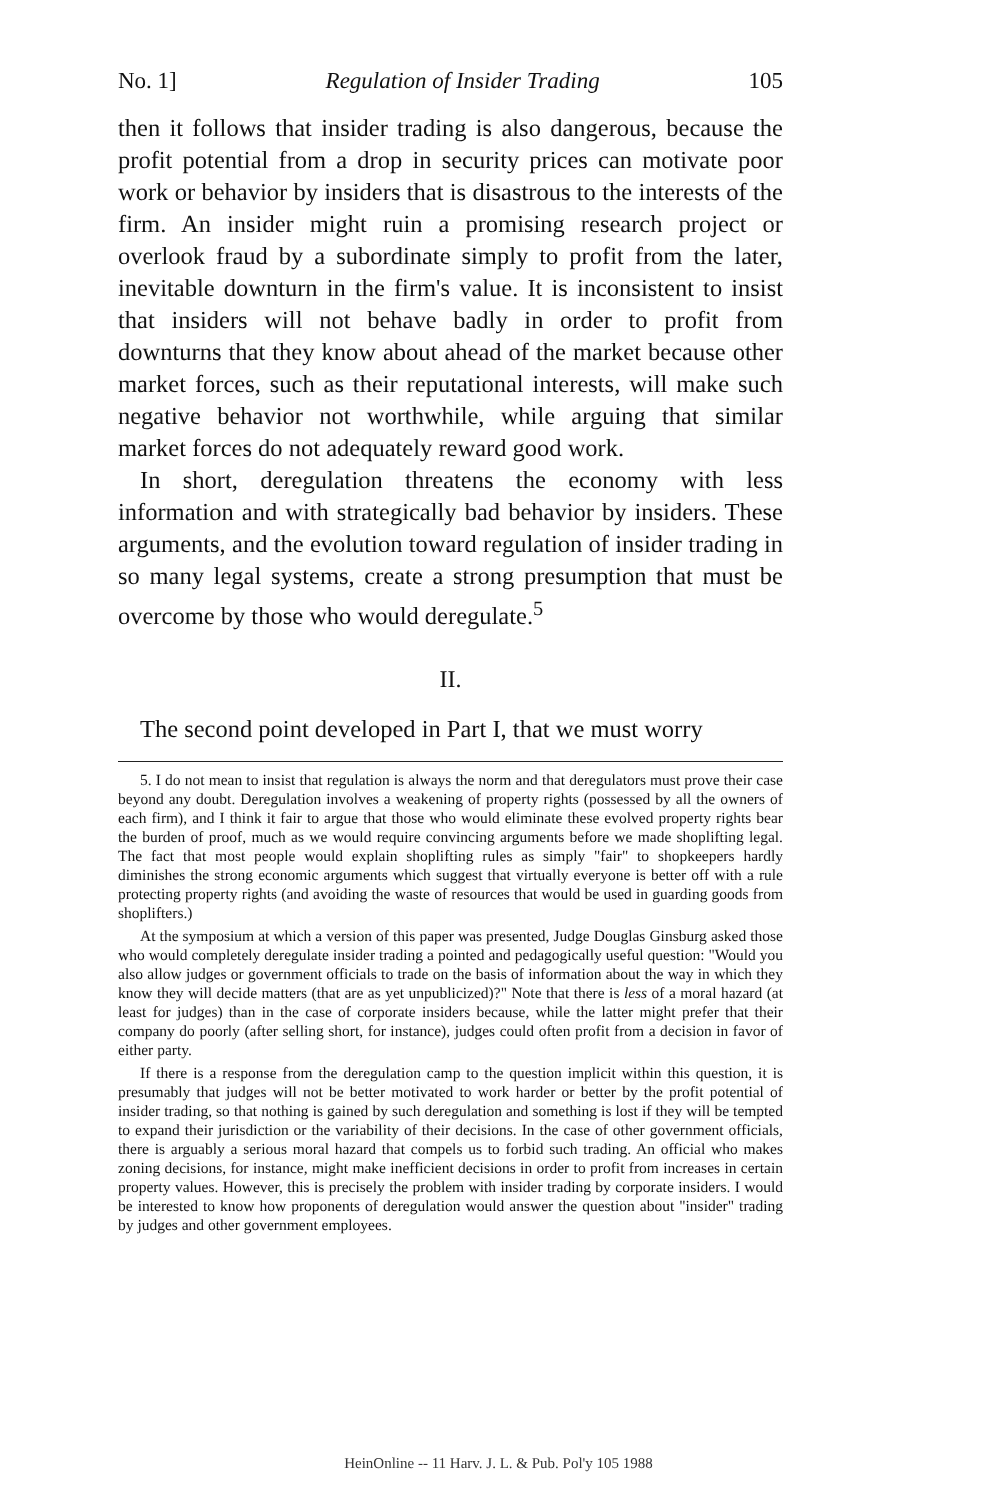No. 1] Regulation of Insider Trading 105
then it follows that insider trading is also dangerous, because the profit potential from a drop in security prices can motivate poor work or behavior by insiders that is disastrous to the interests of the firm. An insider might ruin a promising research project or overlook fraud by a subordinate simply to profit from the later, inevitable downturn in the firm's value. It is inconsistent to insist that insiders will not behave badly in order to profit from downturns that they know about ahead of the market because other market forces, such as their reputational interests, will make such negative behavior not worthwhile, while arguing that similar market forces do not adequately reward good work.
In short, deregulation threatens the economy with less information and with strategically bad behavior by insiders. These arguments, and the evolution toward regulation of insider trading in so many legal systems, create a strong presumption that must be overcome by those who would deregulate.<sup>5</sup>
II.
The second point developed in Part I, that we must worry
5. I do not mean to insist that regulation is always the norm and that deregulators must prove their case beyond any doubt. Deregulation involves a weakening of property rights (possessed by all the owners of each firm), and I think it fair to argue that those who would eliminate these evolved property rights bear the burden of proof, much as we would require convincing arguments before we made shoplifting legal. The fact that most people would explain shoplifting rules as simply "fair" to shopkeepers hardly diminishes the strong economic arguments which suggest that virtually everyone is better off with a rule protecting property rights (and avoiding the waste of resources that would be used in guarding goods from shoplifters.)
At the symposium at which a version of this paper was presented, Judge Douglas Ginsburg asked those who would completely deregulate insider trading a pointed and pedagogically useful question: "Would you also allow judges or government officials to trade on the basis of information about the way in which they know they will decide matters (that are as yet unpublicized)?" Note that there is less of a moral hazard (at least for judges) than in the case of corporate insiders because, while the latter might prefer that their company do poorly (after selling short, for instance), judges could often profit from a decision in favor of either party.
If there is a response from the deregulation camp to the question implicit within this question, it is presumably that judges will not be better motivated to work harder or better by the profit potential of insider trading, so that nothing is gained by such deregulation and something is lost if they will be tempted to expand their jurisdiction or the variability of their decisions. In the case of other government officials, there is arguably a serious moral hazard that compels us to forbid such trading. An official who makes zoning decisions, for instance, might make inefficient decisions in order to profit from increases in certain property values. However, this is precisely the problem with insider trading by corporate insiders. I would be interested to know how proponents of deregulation would answer the question about "insider" trading by judges and other government employees.
HeinOnline -- 11 Harv. J. L. & Pub. Pol'y 105 1988